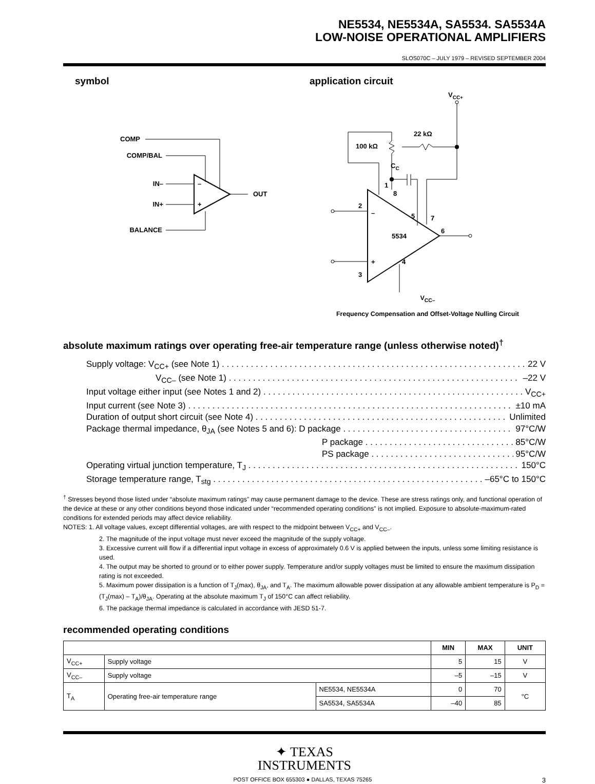NE5534, NE5534A, SA5534. SA5534A
LOW-NOISE OPERATIONAL AMPLIFIERS
SLOS070C – JULY 1979 – REVISED SEPTEMBER 2004
symbol
COMP
COMP/BAL
IN–
IN+
BALANCE
–
+
OUT
application circuit
VCC+
22 kΩ
100 kΩ
CC
1
8
2
5
7
6
–
5534
+
4
3
V<sub>CC–</sub>
Frequency Compensation and Offset-Voltage Nulling Circuit
absolute maximum ratings over operating free-air temperature range (unless otherwise noted)<sup>†</sup>
Supply voltage: V<sub>CC+</sub> (see Note 1) 22 V
V<sub>CC–</sub> (see Note 1) –22 V
Input voltage either input (see Notes 1 and 2) V<sub>CC+</sub>
Input current (see Note 3) ±10 mA
Duration of output short circuit (see Note 4) Unlimited
Package thermal impedance, θ<sub>JA</sub> (see Notes 5 and 6): D package 97°C/W
P package 85°C/W
PS package 95°C/W
Operating virtual junction temperature, T<sub>J</sub> 150°C
Storage temperature range, T<sub>stg</sub> –65°C to 150°C
<sup>†</sup> Stresses beyond those listed under “absolute maximum ratings” may cause permanent damage to the device. These are stress ratings only, and functional operation of the device at these or any other conditions beyond those indicated under “recommended operating conditions” is not implied. Exposure to absolute-maximum-rated conditions for extended periods may affect device reliability.
NOTES: 1. All voltage values, except differential voltages, are with respect to the midpoint between V<sub>CC+</sub> and V<sub>CC–</sub>.
2. The magnitude of the input voltage must never exceed the magnitude of the supply voltage.
3. Excessive current will flow if a differential input voltage in excess of approximately 0.6 V is applied between the inputs, unless some limiting resistance is used.
4. The output may be shorted to ground or to either power supply. Temperature and/or supply voltages must be limited to ensure the maximum dissipation rating is not exceeded.
5. Maximum power dissipation is a function of T<sub>J</sub>(max), θ<sub>JA</sub>, and T<sub>A</sub>. The maximum allowable power dissipation at any allowable ambient temperature is P<sub>D</sub> = (T<sub>J</sub>(max) – T<sub>A</sub>)/θ<sub>JA</sub>. Operating at the absolute maximum T<sub>J</sub> of 150°C can affect reliability.
6. The package thermal impedance is calculated in accordance with JESD 51-7.
recommended operating conditions
| | | | MIN | MAX | UNIT |
| --- | --- | --- | --- | --- | --- |
| V<sub>CC+</sub> | Supply voltage | | 5 | 15 | V |
| V<sub>CC–</sub> | Supply voltage | | –5 | –15 | V |
| T<sub>A</sub> | Operating free-air temperature range | NE5534, NE5534A | 0 | 70 | °C |
| | | SA5534, SA5534A | –40 | 85 | |
✦ TEXAS
INSTRUMENTS
POST OFFICE BOX 655303 ● DALLAS, TEXAS 75265 3